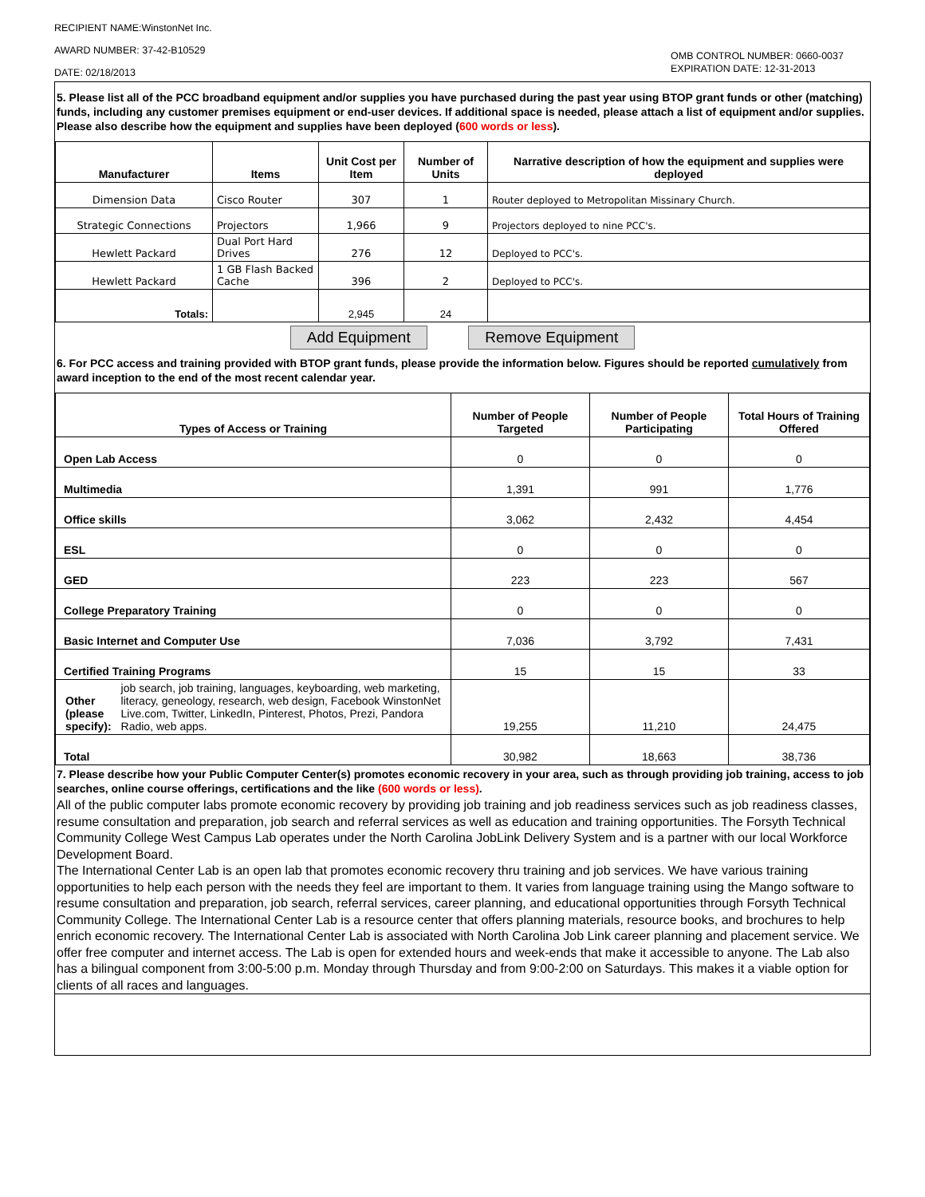RECIPIENT NAME:WinstonNet Inc.
AWARD NUMBER: 37-42-B10529
DATE: 02/18/2013
OMB CONTROL NUMBER: 0660-0037
EXPIRATION DATE: 12-31-2013
5. Please list all of the PCC broadband equipment and/or supplies you have purchased during the past year using BTOP grant funds or other (matching) funds, including any customer premises equipment or end-user devices. If additional space is needed, please attach a list of equipment and/or supplies. Please also describe how the equipment and supplies have been deployed (600 words or less).
| Manufacturer | Items | Unit Cost per Item | Number of Units | Narrative description of how the equipment and supplies were deployed |
| --- | --- | --- | --- | --- |
| Dimension Data | Cisco Router | 307 | 1 | Router deployed to Metropolitan Missinary Church. |
| Strategic Connections | Projectors | 1,966 | 9 | Projectors deployed to nine PCC's. |
| Hewlett Packard | Dual Port Hard Drives | 276 | 12 | Deployed to PCC's. |
| Hewlett Packard | 1 GB Flash Backed Cache | 396 | 2 | Deployed to PCC's. |
| Totals: | | 2,945 | 24 | |
Add Equipment Remove Equipment
6. For PCC access and training provided with BTOP grant funds, please provide the information below. Figures should be reported cumulatively from award inception to the end of the most recent calendar year.
| Types of Access or Training | Number of People Targeted | Number of People Participating | Total Hours of Training Offered |
| --- | --- | --- | --- |
| Open Lab Access | 0 | 0 | 0 |
| Multimedia | 1,391 | 991 | 1,776 |
| Office skills | 3,062 | 2,432 | 4,454 |
| ESL | 0 | 0 | 0 |
| GED | 223 | 223 | 567 |
| College Preparatory Training | 0 | 0 | 0 |
| Basic Internet and Computer Use | 7,036 | 3,792 | 7,431 |
| Certified Training Programs | 15 | 15 | 33 |
| Other (please specify): job search, job training, languages, keyboarding, web marketing, literacy, geneology, research, web design, Facebook WinstonNet Live.com, Twitter, LinkedIn, Pinterest, Photos, Prezi, Pandora Radio, web apps. | 19,255 | 11,210 | 24,475 |
| Total | 30,982 | 18,663 | 38,736 |
7. Please describe how your Public Computer Center(s) promotes economic recovery in your area, such as through providing job training, access to job searches, online course offerings, certifications and the like (600 words or less).
All of the public computer labs promote economic recovery by providing job training and job readiness services such as job readiness classes, resume consultation and preparation, job search and referral services as well as education and training opportunities. The Forsyth Technical Community College West Campus Lab operates under the North Carolina JobLink Delivery System and is a partner with our local Workforce Development Board.
The International Center Lab is an open lab that promotes economic recovery thru training and job services. We have various training opportunities to help each person with the needs they feel are important to them. It varies from language training using the Mango software to resume consultation and preparation, job search, referral services, career planning, and educational opportunities through Forsyth Technical Community College. The International Center Lab is a resource center that offers planning materials, resource books, and brochures to help enrich economic recovery. The International Center Lab is associated with North Carolina Job Link career planning and placement service. We offer free computer and internet access. The Lab is open for extended hours and week-ends that make it accessible to anyone. The Lab also has a bilingual component from 3:00-5:00 p.m. Monday through Thursday and from 9:00-2:00 on Saturdays. This makes it a viable option for clients of all races and languages.